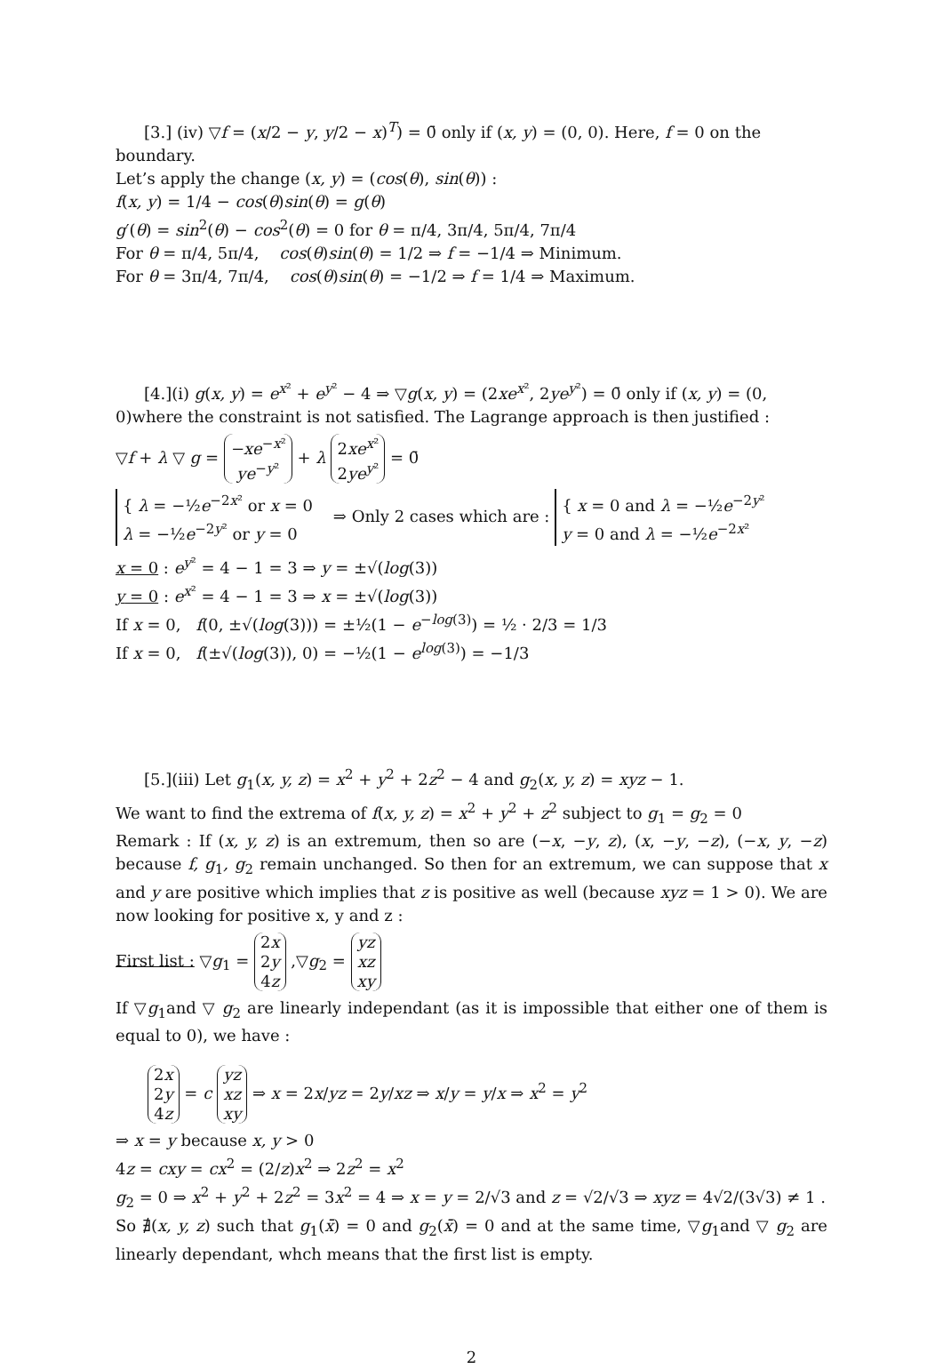[3.] (iv) ▽f = (x/2 − y, y/2 − x)<sup>T</sup>) = 0̄ only if (x, y) = (0, 0). Here, f = 0 on the boundary.
Let’s apply the change (x, y) = (cos(θ), sin(θ)) :
f(x, y) = 1/4 − cos(θ)sin(θ) = g(θ)
g′(θ) = sin<sup>2</sup>(θ) − cos<sup>2</sup>(θ) = 0 for θ = π/4, 3π/4, 5π/4, 7π/4
For θ = π/4, 5π/4, cos(θ)sin(θ) = 1/2 ⇒ f = −1/4 ⇒ Minimum.
For θ = 3π/4, 7π/4, cos(θ)sin(θ) = −1/2 ⇒ f = 1/4 ⇒ Maximum.
[4.](i) g(x, y) = e<sup>x²</sup> + e<sup>y²</sup> − 4 ⇒ ▽g(x, y) = (2xe<sup>x²</sup>, 2ye<sup>y²</sup>) = 0̄ only if (x, y) = (0, 0)where the constraint is not satisfied. The Lagrange approach is then justified :
▽f + λ ▽ g = −xe<sup>−x²</sup>
ye<sup>−y²</sup> + λ 2xe<sup>x²</sup>
2ye<sup>y²</sup> = 0̄
{ λ = −½e<sup>−2x²</sup> or x = 0
λ = −½e<sup>−2y²</sup> or y = 0 ⇒ Only 2 cases which are : { x = 0 and λ = −½e<sup>−2y²</sup>
y = 0 and λ = −½e<sup>−2x²</sup>
x = 0 : e<sup>y²</sup> = 4 − 1 = 3 ⇒ y = ±√(log(3))
y = 0 : e<sup>x²</sup> = 4 − 1 = 3 ⇒ x = ±√(log(3))
If x = 0, f(0, ±√(log(3))) = ±½(1 − e<sup>−log(3)</sup>) = ½ · 2/3 = 1/3
If x = 0, f(±√(log(3)), 0) = −½(1 − e<sup>log(3)</sup>) = −1/3
[5.](iii) Let g<sub>1</sub>(x, y, z) = x<sup>2</sup> + y<sup>2</sup> + 2z<sup>2</sup> − 4 and g<sub>2</sub>(x, y, z) = xyz − 1.
We want to find the extrema of f(x, y, z) = x<sup>2</sup> + y<sup>2</sup> + z<sup>2</sup> subject to g<sub>1</sub> = g<sub>2</sub> = 0
Remark : If (x, y, z) is an extremum, then so are (−x, −y, z), (x, −y, −z), (−x, y, −z) because f, g<sub>1</sub>, g<sub>2</sub> remain unchanged. So then for an extremum, we can suppose that x and y are positive which implies that z is positive as well (because xyz = 1 > 0). We are now looking for positive x, y and z :
First list : ▽g<sub>1</sub> = 2x
2y
4z ,▽g<sub>2</sub> = yz
xz
xy
If ▽g<sub>1</sub>and ▽ g<sub>2</sub> are linearly independant (as it is impossible that either one of them is equal to 0), we have :
2x
2y
4z = c yz
xz
xy ⇒ x = 2x/yz = 2y/xz ⇒ x/y = y/x ⇒ x<sup>2</sup> = y<sup>2</sup>
⇒ x = y because x, y > 0
4z = cxy = cx<sup>2</sup> = (2/z)x<sup>2</sup> ⇒ 2z<sup>2</sup> = x<sup>2</sup>
g<sub>2</sub> = 0 ⇒ x<sup>2</sup> + y<sup>2</sup> + 2z<sup>2</sup> = 3x<sup>2</sup> = 4 ⇒ x = y = 2/√3 and z = √2/√3 ⇒ xyz = 4√2/(3√3) ≠ 1 .
So ∄(x, y, z) such that g<sub>1</sub>(x̄) = 0 and g<sub>2</sub>(x̄) = 0 and at the same time, ▽g<sub>1</sub>and ▽ g<sub>2</sub> are linearly dependant, whch means that the first list is empty.
2